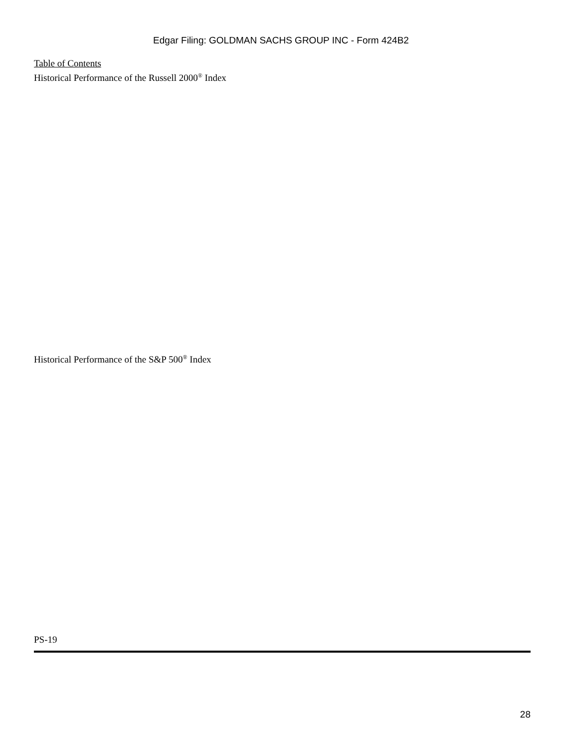Edgar Filing: GOLDMAN SACHS GROUP INC - Form 424B2
Table of Contents
Historical Performance of the Russell 2000<sup>®</sup> Index
Historical Performance of the S&P 500<sup>®</sup> Index
PS-19
28